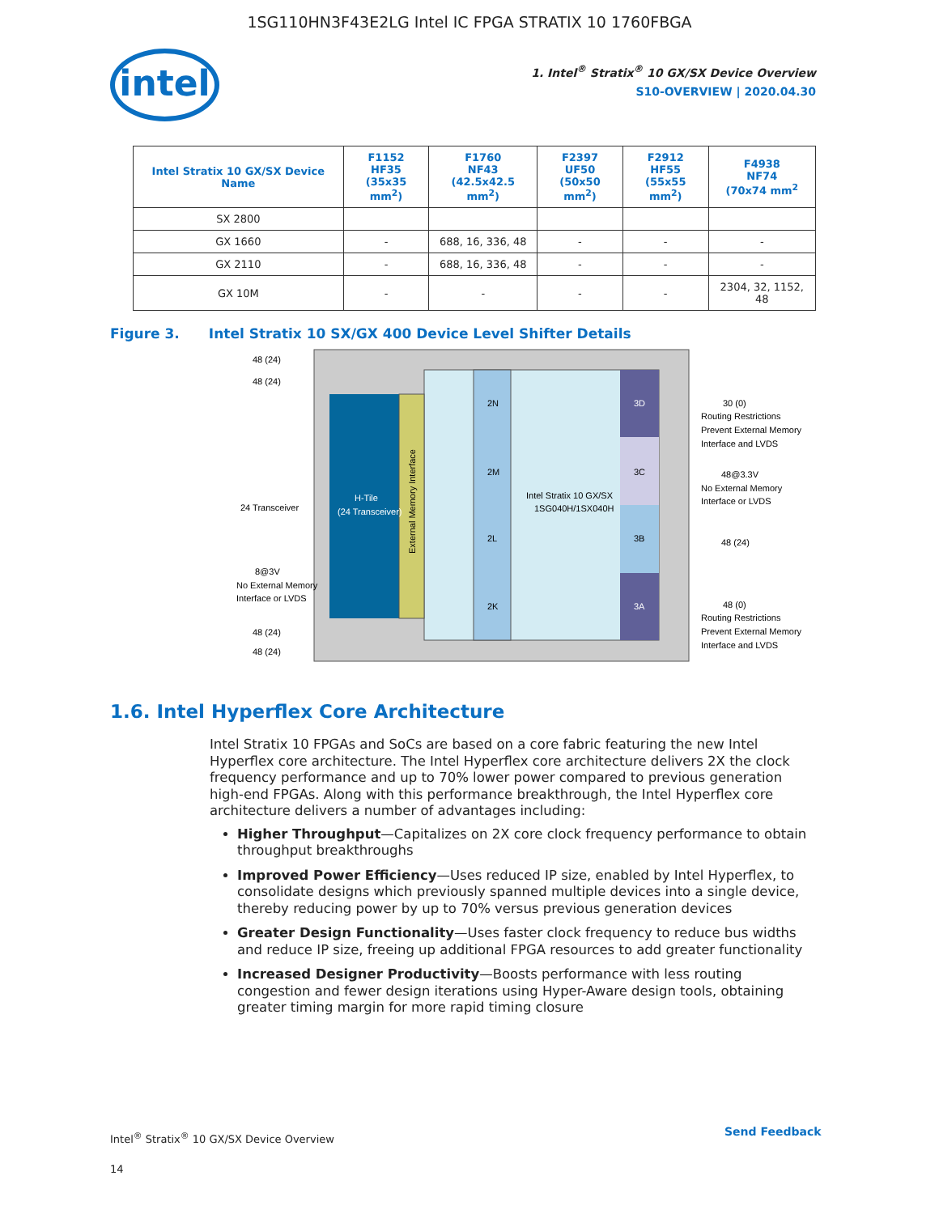1SG110HN3F43E2LG Intel IC FPGA STRATIX 10 1760FBGA
intel
1. Intel<sup>®</sup> Stratix<sup>®</sup> 10 GX/SX Device Overview
S10-OVERVIEW | 2020.04.30
| Intel Stratix 10 GX/SX Device Name | F1152 HF35 (35x35 mm<sup>2</sup>) | F1760 NF43 (42.5x42.5 mm<sup>2</sup>) | F2397 UF50 (50x50 mm<sup>2</sup>) | F2912 HF55 (55x55 mm<sup>2</sup>) | F4938 NF74 (70x74 mm<sup>2</sup> |
| --- | --- | --- | --- | --- | --- |
| SX 2800 | | | | | |
| GX 1660 | - | 688, 16, 336, 48 | - | - | - |
| GX 2110 | - | 688, 16, 336, 48 | - | - | - |
| GX 10M | - | - | - | - | 2304, 32, 1152, 48 |
Figure 3. Intel Stratix 10 SX/GX 400 Device Level Shifter Details
2N
2M
2L
2K
3D
3C
3B
3A
Intel Stratix 10 GX/SX
1SG040H/1SX040H
H-Tile
(24 Transceiver)
External Memory Interface
48 (24)
48 (24)
24 Transceiver
8@3V
No External Memory
Interface or LVDS
48 (24)
48 (24)
30 (0)
Routing Restrictions
Prevent External Memory
Interface and LVDS
48@3.3V
No External Memory
Interface or LVDS
48 (24)
48 (0)
Routing Restrictions
Prevent External Memory
Interface and LVDS
1.6. Intel Hyperflex Core Architecture
Intel Stratix 10 FPGAs and SoCs are based on a core fabric featuring the new Intel Hyperflex core architecture. The Intel Hyperflex core architecture delivers 2X the clock frequency performance and up to 70% lower power compared to previous generation high-end FPGAs. Along with this performance breakthrough, the Intel Hyperflex core architecture delivers a number of advantages including:
Higher Throughput—Capitalizes on 2X core clock frequency performance to obtain throughput breakthroughs
Improved Power Efficiency—Uses reduced IP size, enabled by Intel Hyperflex, to consolidate designs which previously spanned multiple devices into a single device, thereby reducing power by up to 70% versus previous generation devices
Greater Design Functionality—Uses faster clock frequency to reduce bus widths and reduce IP size, freeing up additional FPGA resources to add greater functionality
Increased Designer Productivity—Boosts performance with less routing congestion and fewer design iterations using Hyper-Aware design tools, obtaining greater timing margin for more rapid timing closure
Intel<sup>®</sup> Stratix<sup>®</sup> 10 GX/SX Device Overview
14
Send Feedback